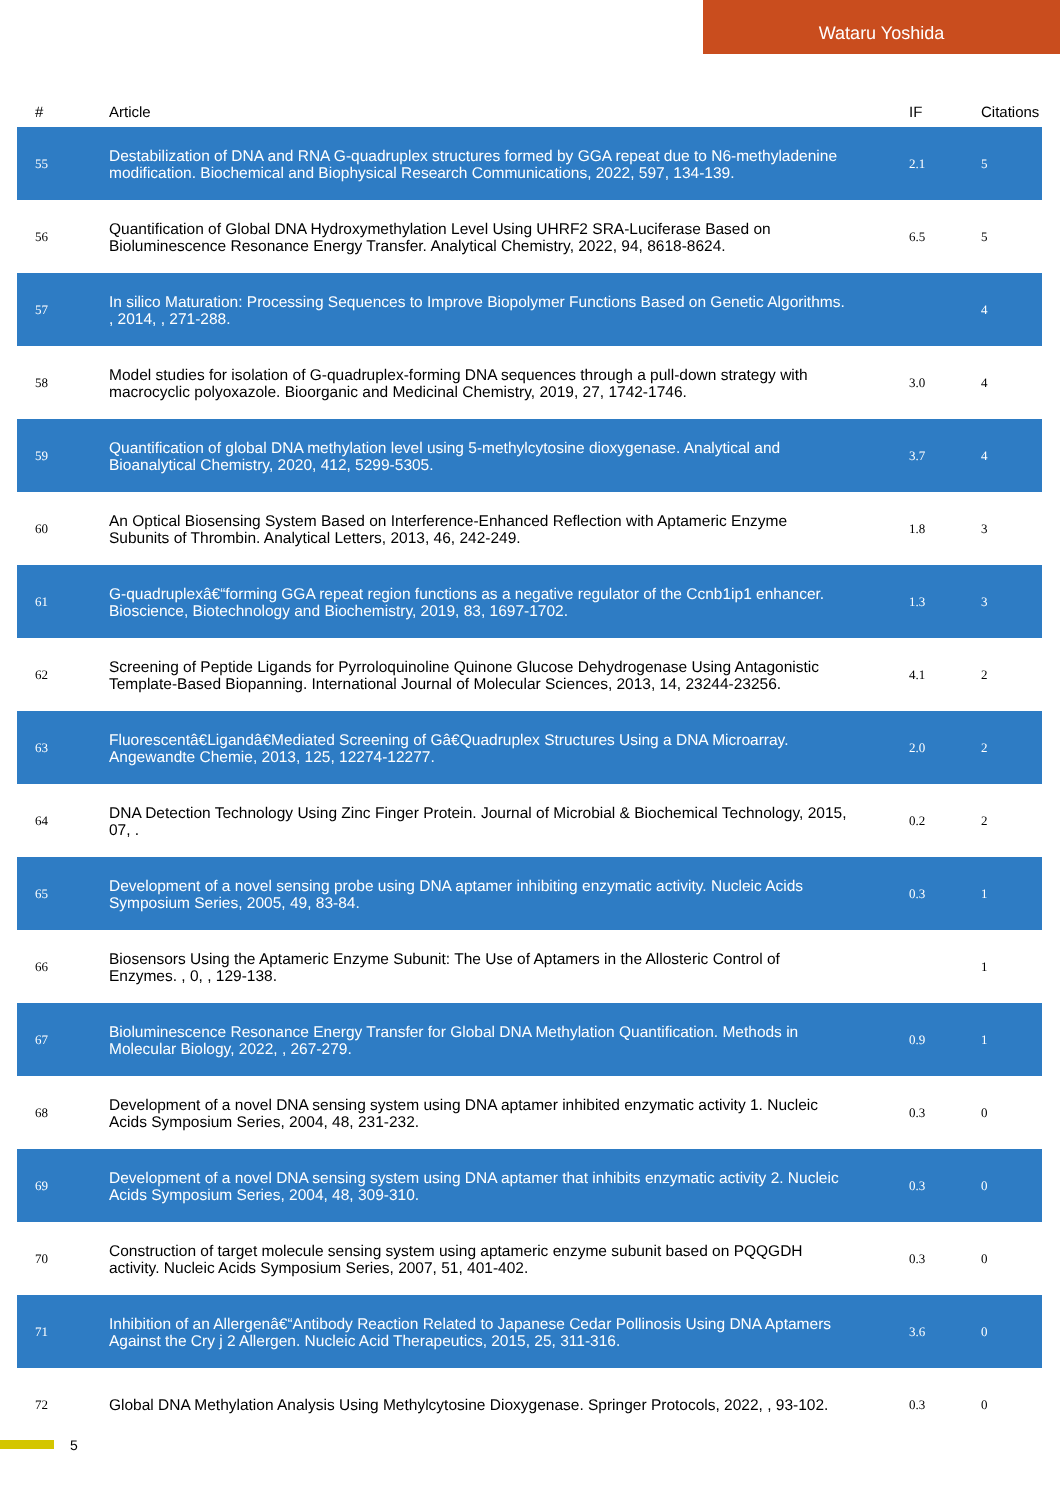Wataru Yoshida
| # | Article | IF | Citations |
| --- | --- | --- | --- |
| 55 | Destabilization of DNA and RNA G-quadruplex structures formed by GGA repeat due to N6-methyladenine modification. Biochemical and Biophysical Research Communications, 2022, 597, 134-139. | 2.1 | 5 |
| 56 | Quantification of Global DNA Hydroxymethylation Level Using UHRF2 SRA-Luciferase Based on Bioluminescence Resonance Energy Transfer. Analytical Chemistry, 2022, 94, 8618-8624. | 6.5 | 5 |
| 57 | In silico Maturation: Processing Sequences to Improve Biopolymer Functions Based on Genetic Algorithms. , 2014, , 271-288. | | 4 |
| 58 | Model studies for isolation of G-quadruplex-forming DNA sequences through a pull-down strategy with macrocyclic polyoxazole. Bioorganic and Medicinal Chemistry, 2019, 27, 1742-1746. | 3.0 | 4 |
| 59 | Quantification of global DNA methylation level using 5-methylcytosine dioxygenase. Analytical and Bioanalytical Chemistry, 2020, 412, 5299-5305. | 3.7 | 4 |
| 60 | An Optical Biosensing System Based on Interference-Enhanced Reflection with Aptameric Enzyme Subunits of Thrombin. Analytical Letters, 2013, 46, 242-249. | 1.8 | 3 |
| 61 | G-quadruplexâ€“forming GGA repeat region functions as a negative regulator of the Ccnb1ip1 enhancer. Bioscience, Biotechnology and Biochemistry, 2019, 83, 1697-1702. | 1.3 | 3 |
| 62 | Screening of Peptide Ligands for Pyrroloquinoline Quinone Glucose Dehydrogenase Using Antagonistic Template-Based Biopanning. International Journal of Molecular Sciences, 2013, 14, 23244-23256. | 4.1 | 2 |
| 63 | Fluorescentâ€Ligandâ€Mediated Screening of Gâ€Quadruplex Structures Using a DNA Microarray. Angewandte Chemie, 2013, 125, 12274-12277. | 2.0 | 2 |
| 64 | DNA Detection Technology Using Zinc Finger Protein. Journal of Microbial & Biochemical Technology, 2015, 07, . | 0.2 | 2 |
| 65 | Development of a novel sensing probe using DNA aptamer inhibiting enzymatic activity. Nucleic Acids Symposium Series, 2005, 49, 83-84. | 0.3 | 1 |
| 66 | Biosensors Using the Aptameric Enzyme Subunit: The Use of Aptamers in the Allosteric Control of Enzymes. , 0, , 129-138. | | 1 |
| 67 | Bioluminescence Resonance Energy Transfer for Global DNA Methylation Quantification. Methods in Molecular Biology, 2022, , 267-279. | 0.9 | 1 |
| 68 | Development of a novel DNA sensing system using DNA aptamer inhibited enzymatic activity 1. Nucleic Acids Symposium Series, 2004, 48, 231-232. | 0.3 | 0 |
| 69 | Development of a novel DNA sensing system using DNA aptamer that inhibits enzymatic activity 2. Nucleic Acids Symposium Series, 2004, 48, 309-310. | 0.3 | 0 |
| 70 | Construction of target molecule sensing system using aptameric enzyme subunit based on PQQGDH activity. Nucleic Acids Symposium Series, 2007, 51, 401-402. | 0.3 | 0 |
| 71 | Inhibition of an Allergenâ€“Antibody Reaction Related to Japanese Cedar Pollinosis Using DNA Aptamers Against the Cry j 2 Allergen. Nucleic Acid Therapeutics, 2015, 25, 311-316. | 3.6 | 0 |
| 72 | Global DNA Methylation Analysis Using Methylcytosine Dioxygenase. Springer Protocols, 2022, , 93-102. | 0.3 | 0 |
5